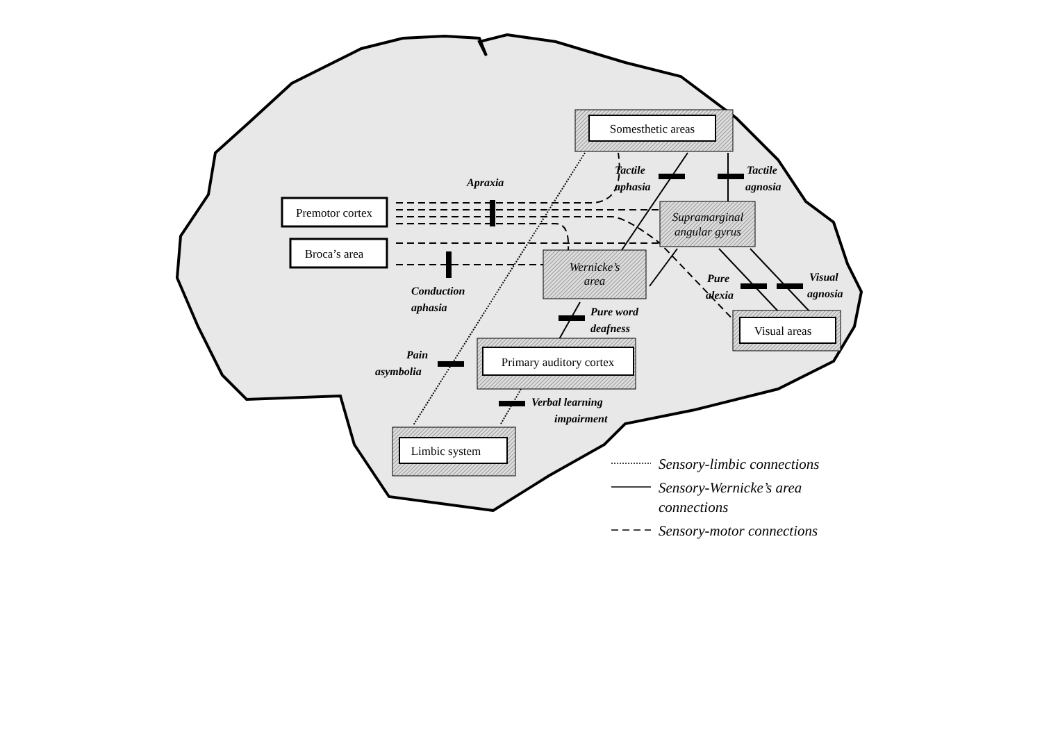Somesthetic areas
Premotor cortex
Broca’s area
Supramarginal
angular gyrus
Wernicke’s
area
Primary auditory cortex
Visual areas
Limbic system
Apraxia
Tactile
aphasia
Tactile
agnosia
Conduction
aphasia
Pure
alexia
Visual
agnosia
Pure word
deafness
Pain
asymbolia
Verbal learning
impairment
Sensory-limbic connections
Sensory-Wernicke’s area
connections
Sensory-motor connections